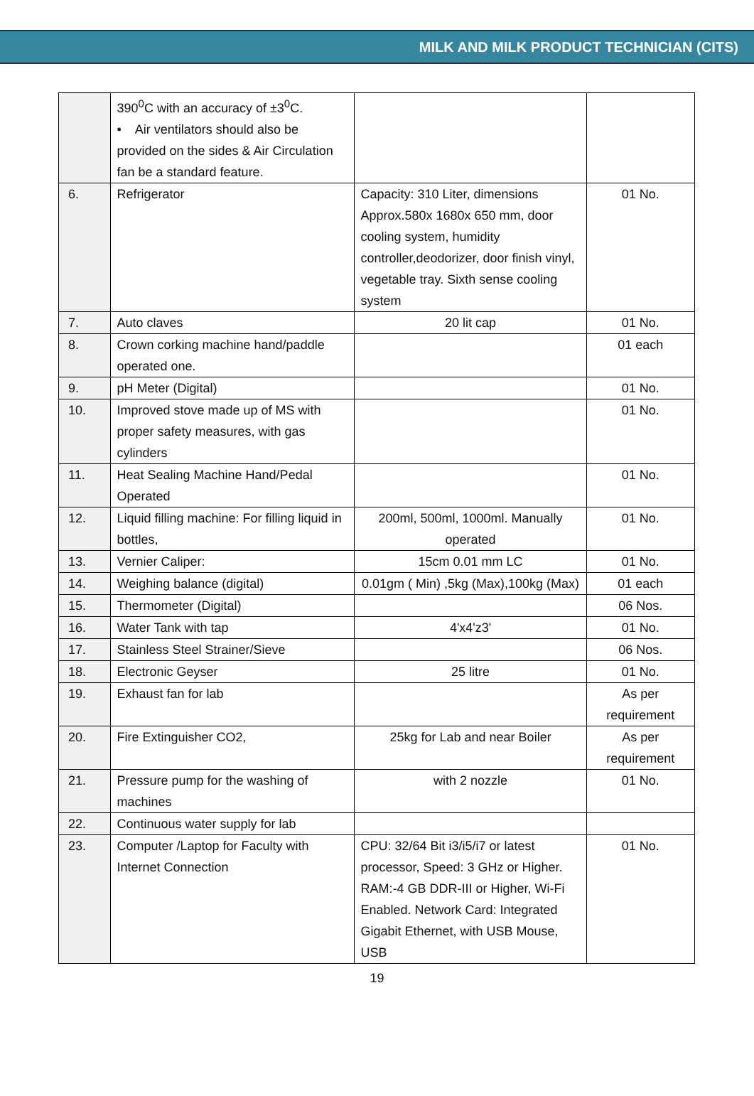MILK AND MILK PRODUCT TECHNICIAN (CITS)
| | 390<sup>0</sup>C with an accuracy of ±3<sup>0</sup>C. • Air ventilators should also be provided on the sides & Air Circulation fan be a standard feature. | | |
| 6. | Refrigerator | Capacity: 310 Liter, dimensions Approx.580x 1680x 650 mm, door cooling system, humidity controller,deodorizer, door finish vinyl, vegetable tray. Sixth sense cooling system | 01 No. |
| 7. | Auto claves | 20 lit cap | 01 No. |
| 8. | Crown corking machine hand/paddle operated one. | | 01 each |
| 9. | pH Meter (Digital) | | 01 No. |
| 10. | Improved stove made up of MS with proper safety measures, with gas cylinders | | 01 No. |
| 11. | Heat Sealing Machine Hand/Pedal Operated | | 01 No. |
| 12. | Liquid filling machine: For filling liquid in bottles, | 200ml, 500ml, 1000ml. Manually operated | 01 No. |
| 13. | Vernier Caliper: | 15cm 0.01 mm LC | 01 No. |
| 14. | Weighing balance (digital) | 0.01gm ( Min) ,5kg (Max),100kg (Max) | 01 each |
| 15. | Thermometer (Digital) | | 06 Nos. |
| 16. | Water Tank with tap | 4'x4'z3' | 01 No. |
| 17. | Stainless Steel Strainer/Sieve | | 06 Nos. |
| 18. | Electronic Geyser | 25 litre | 01 No. |
| 19. | Exhaust fan for lab | | As per requirement |
| 20. | Fire Extinguisher CO2, | 25kg for Lab and near Boiler | As per requirement |
| 21. | Pressure pump for the washing of machines | with 2 nozzle | 01 No. |
| 22. | Continuous water supply for lab | | |
| 23. | Computer /Laptop for Faculty with Internet Connection | CPU: 32/64 Bit i3/i5/i7 or latest processor, Speed: 3 GHz or Higher. RAM:-4 GB DDR-III or Higher, Wi-Fi Enabled. Network Card: Integrated Gigabit Ethernet, with USB Mouse, USB | 01 No. |
19